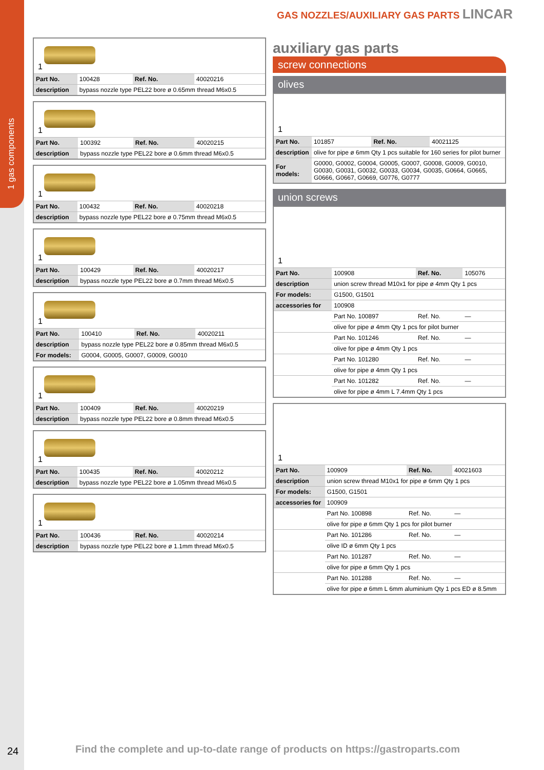1 gas components
GAS NOZZLES/AUXILIARY GAS PARTS LINCAR
1
| Part No. | 100428 | Ref. No. | 40020216 |
| description | bypass nozzle type PEL22 bore ø 0.65mm thread M6x0.5 | | |
1
| Part No. | 100392 | Ref. No. | 40020215 |
| description | bypass nozzle type PEL22 bore ø 0.6mm thread M6x0.5 | | |
1
| Part No. | 100432 | Ref. No. | 40020218 |
| description | bypass nozzle type PEL22 bore ø 0.75mm thread M6x0.5 | | |
1
| Part No. | 100429 | Ref. No. | 40020217 |
| description | bypass nozzle type PEL22 bore ø 0.7mm thread M6x0.5 | | |
1
| Part No. | 100410 | Ref. No. | 40020211 |
| description | bypass nozzle type PEL22 bore ø 0.85mm thread M6x0.5 | | |
| For models: | G0004, G0005, G0007, G0009, G0010 | | |
1
| Part No. | 100409 | Ref. No. | 40020219 |
| description | bypass nozzle type PEL22 bore ø 0.8mm thread M6x0.5 | | |
1
| Part No. | 100435 | Ref. No. | 40020212 |
| description | bypass nozzle type PEL22 bore ø 1.05mm thread M6x0.5 | | |
1
| Part No. | 100436 | Ref. No. | 40020214 |
| description | bypass nozzle type PEL22 bore ø 1.1mm thread M6x0.5 | | |
auxiliary gas parts
screw connections
olives
1
| Part No. | 101857 | Ref. No. | 40021125 |
| description | olive for pipe ø 6mm Qty 1 pcs suitable for 160 series for pilot burner | | |
| For models: | G0000, G0002, G0004, G0005, G0007, G0008, G0009, G0010, G0030, G0031, G0032, G0033, G0034, G0035, G0664, G0665, G0666, G0667, G0669, G0776, G0777 | | |
union screws
1
| Part No. | 100908 | Ref. No. | 105076 |
| description | union screw thread M10x1 for pipe ø 4mm Qty 1 pcs | | |
| For models: | G1500, G1501 | | |
| accessories for | 100908 | | |
| | Part No. 100897 | Ref. No. | — |
| | olive for pipe ø 4mm Qty 1 pcs for pilot burner | | |
| | Part No. 101246 | Ref. No. | — |
| | olive for pipe ø 4mm Qty 1 pcs | | |
| | Part No. 101280 | Ref. No. | — |
| | olive for pipe ø 4mm Qty 1 pcs | | |
| | Part No. 101282 | Ref. No. | — |
| | olive for pipe ø 4mm L 7.4mm Qty 1 pcs | | |
1
| Part No. | 100909 | Ref. No. | 40021603 |
| description | union screw thread M10x1 for pipe ø 6mm Qty 1 pcs | | |
| For models: | G1500, G1501 | | |
| accessories for | 100909 | | |
| | Part No. 100898 | Ref. No. | — |
| | olive for pipe ø 6mm Qty 1 pcs for pilot burner | | |
| | Part No. 101286 | Ref. No. | — |
| | olive ID ø 6mm Qty 1 pcs | | |
| | Part No. 101287 | Ref. No. | — |
| | olive for pipe ø 6mm Qty 1 pcs | | |
| | Part No. 101288 | Ref. No. | — |
| | olive for pipe ø 6mm L 6mm aluminium Qty 1 pcs ED ø 8.5mm | | |
24
Find the complete and up-to-date range of products on https://gastroparts.com